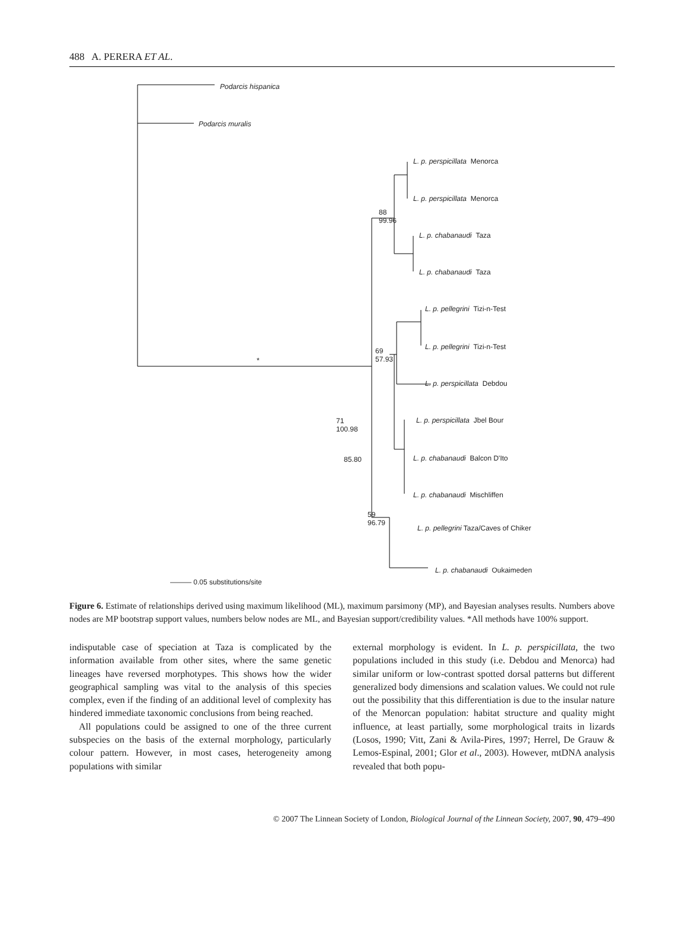488 A. PERERA ET AL.
Podarcis hispanica
Podarcis muralis
L. p. perspicillata Menorca
L. p. perspicillata Menorca
L. p. chabanaudi Taza
L. p. chabanaudi Taza
L. p. pellegrini Tizi-n-Test
L. p. pellegrini Tizi-n-Test
L. p. perspicillata Debdou
L. p. perspicillata Jbel Bour
L. p. chabanaudi Balcon D'Ito
L. p. chabanaudi Mischliffen
L. p. pellegrini Taza/Caves of Chiker
L. p. chabanaudi Oukaimeden
88
99.96
69
57.93
71
100.98
85.80
59
96.79
*
——— 0.05 substitutions/site
Figure 6. Estimate of relationships derived using maximum likelihood (ML), maximum parsimony (MP), and Bayesian analyses results. Numbers above nodes are MP bootstrap support values, numbers below nodes are ML, and Bayesian support/credibility values. *All methods have 100% support.
indisputable case of speciation at Taza is complicated by the information available from other sites, where the same genetic lineages have reversed morphotypes. This shows how the wider geographical sampling was vital to the analysis of this species complex, even if the finding of an additional level of complexity has hindered immediate taxonomic conclusions from being reached.
All populations could be assigned to one of the three current subspecies on the basis of the external morphology, particularly colour pattern. However, in most cases, heterogeneity among populations with similar
external morphology is evident. In L. p. perspicillata, the two populations included in this study (i.e. Debdou and Menorca) had similar uniform or low-contrast spotted dorsal patterns but different generalized body dimensions and scalation values. We could not rule out the possibility that this differentiation is due to the insular nature of the Menorcan population: habitat structure and quality might influence, at least partially, some morphological traits in lizards (Losos, 1990; Vitt, Zani & Avila-Pires, 1997; Herrel, De Grauw & Lemos-Espinal, 2001; Glor et al., 2003). However, mtDNA analysis revealed that both popu-
© 2007 The Linnean Society of London, Biological Journal of the Linnean Society, 2007, 90, 479–490